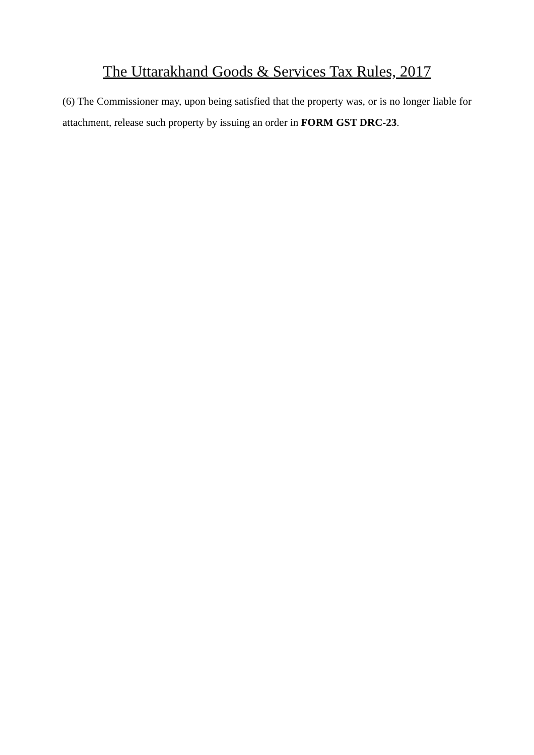The Uttarakhand Goods & Services Tax Rules, 2017
(6) The Commissioner may, upon being satisfied that the property was, or is no longer liable for attachment, release such property by issuing an order in FORM GST DRC-23.